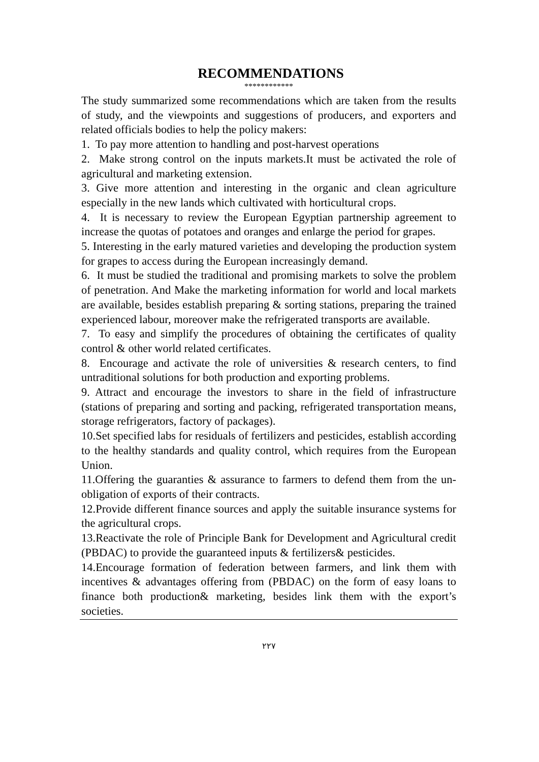RECOMMENDATIONS
************
The study summarized some recommendations which are taken from the results of study, and the viewpoints and suggestions of producers, and exporters and related officials bodies to help the policy makers:
1. To pay more attention to handling and post-harvest operations
2. Make strong control on the inputs markets.It must be activated the role of agricultural and marketing extension.
3. Give more attention and interesting in the organic and clean agriculture especially in the new lands which cultivated with horticultural crops.
4. It is necessary to review the European Egyptian partnership agreement to increase the quotas of potatoes and oranges and enlarge the period for grapes.
5. Interesting in the early matured varieties and developing the production system for grapes to access during the European increasingly demand.
6. It must be studied the traditional and promising markets to solve the problem of penetration. And Make the marketing information for world and local markets are available, besides establish preparing & sorting stations, preparing the trained experienced labour, moreover make the refrigerated transports are available.
7. To easy and simplify the procedures of obtaining the certificates of quality control & other world related certificates.
8. Encourage and activate the role of universities & research centers, to find untraditional solutions for both production and exporting problems.
9. Attract and encourage the investors to share in the field of infrastructure (stations of preparing and sorting and packing, refrigerated transportation means, storage refrigerators, factory of packages).
10.Set specified labs for residuals of fertilizers and pesticides, establish according to the healthy standards and quality control, which requires from the European Union.
11.Offering the guaranties & assurance to farmers to defend them from the un-obligation of exports of their contracts.
12.Provide different finance sources and apply the suitable insurance systems for the agricultural crops.
13.Reactivate the role of Principle Bank for Development and Agricultural credit (PBDAC) to provide the guaranteed inputs & fertilizers& pesticides.
14.Encourage formation of federation between farmers, and link them with incentives & advantages offering from (PBDAC) on the form of easy loans to finance both production& marketing, besides link them with the export’s societies.
٢٢٧